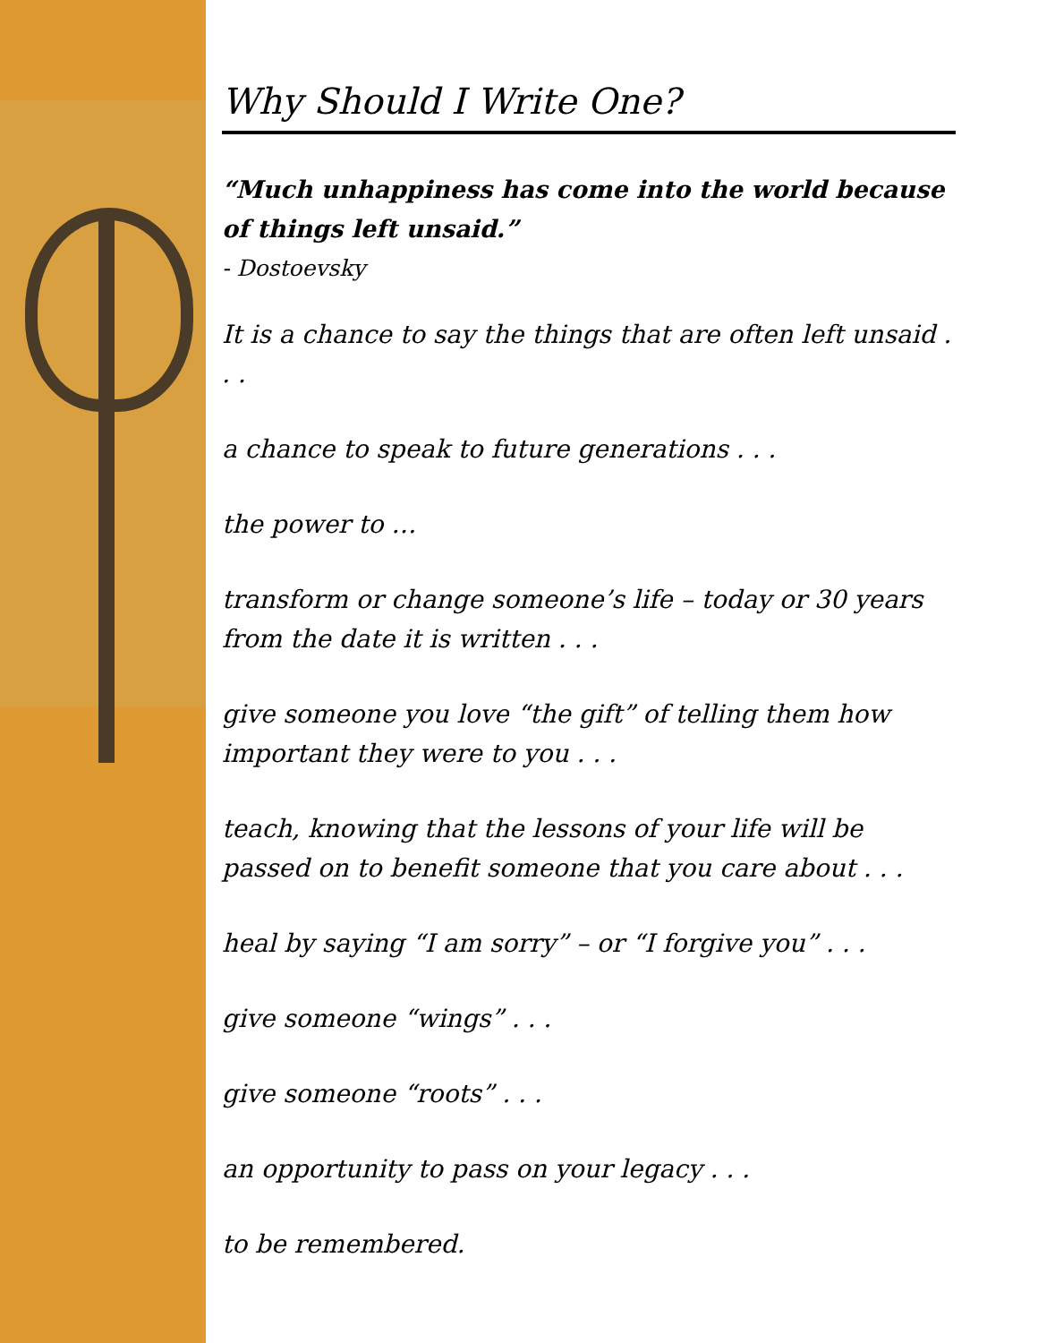Why Should I Write One?
“Much unhappiness has come into the world because of things left unsaid.”
- Dostoevsky
It is a chance to say the things that are often left unsaid . . .
a chance to speak to future generations . . .
the power to …
transform or change someone’s life – today or 30 years from the date it is written . . .
give someone you love “the gift” of telling them how important they were to you . . .
teach, knowing that the lessons of your life will be passed on to benefit someone that you care about . . .
heal by saying “I am sorry” – or “I forgive you” . . .
give someone “wings” . . .
give someone “roots” . . .
an opportunity to pass on your legacy . . .
to be remembered.